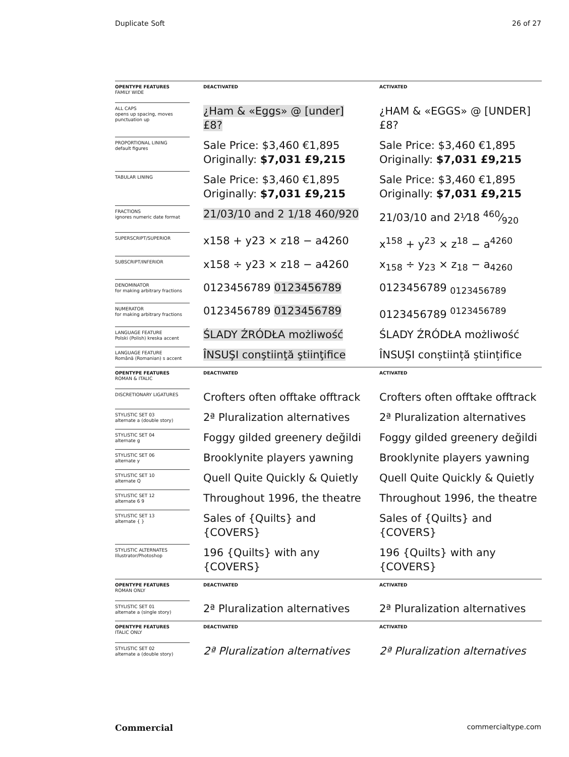Duplicate Soft 26 of 27
| OPENTYPE FEATURES FAMILY WIDE | DEACTIVATED | ACTIVATED |
| ALL CAPS opens up spacing, moves punctuation up | ¿Ham & «Eggs» @ [under] £8? | ¿HAM & «EGGS» @ [UNDER] £8? |
| PROPORTIONAL LINING default figures | Sale Price: $3,460 €1,895 Originally: $7,031 £9,215 | Sale Price: $3,460 €1,895 Originally: $7,031 £9,215 |
| TABULAR LINING | Sale Price: $3,460 €1,895 Originally: $7,031 £9,215 | Sale Price: $3,460 €1,895 Originally: $7,031 £9,215 |
| FRACTIONS ignores numeric date format | 21/03/10 and 2 1/18 460/920 | 21/03/10 and 2⅟18 460⁄920 |
| SUPERSCRIPT/SUPERIOR | x158 + y23 × z18 − a4260 | x<sup>158</sup> + y<sup>23</sup> × z<sup>18</sup> − a<sup>4260</sup> |
| SUBSCRIPT/INFERIOR | x158 ÷ y23 × z18 − a4260 | x<sub>158</sub> ÷ y<sub>23</sub> × z<sub>18</sub> − a<sub>4260</sub> |
| DENOMINATOR for making arbitrary fractions | 0123456789 0123456789 | 0123456789 <sub>0123456789</sub> |
| NUMERATOR for making arbitrary fractions | 0123456789 0123456789 | 0123456789 <sup>0123456789</sup> |
| LANGUAGE FEATURE Polski (Polish) kreska accent | ŚLADY ŹRÓDŁA możliwość | ŚLADY ŹRÓDŁA możliwość |
| LANGUAGE FEATURE Română (Romanian) s accent | ÎNSUŞI conştiinţă ştiinţifice | ÎNSUȘI conștiință științifice |
| OPENTYPE FEATURES ROMAN & ITALIC | DEACTIVATED | ACTIVATED |
| DISCRETIONARY LIGATURES | Crofters often offtake offtrack | Crofters often offtake offtrack |
| STYLISTIC SET 03 alternate a (double story) | 2ª Pluralization alternatives | 2ª Pluralization alternatives |
| STYLISTIC SET 04 alternate g | Foggy gilded greenery değildi | Foggy gilded greenery değildi |
| STYLISTIC SET 06 alternate y | Brooklynite players yawning | Brooklynite players yawning |
| STYLISTIC SET 10 alternate Q | Quell Quite Quickly & Quietly | Quell Quite Quickly & Quietly |
| STYLISTIC SET 12 alternate 6 9 | Throughout 1996, the theatre | Throughout 1996, the theatre |
| STYLISTIC SET 13 alternate { } | Sales of {Quilts} and {COVERS} | Sales of {Quilts} and {COVERS} |
| STYLISTIC ALTERNATES Illustrator/Photoshop | 196 {Quilts} with any {COVERS} | 196 {Quilts} with any {COVERS} |
| OPENTYPE FEATURES ROMAN ONLY | DEACTIVATED | ACTIVATED |
| STYLISTIC SET 01 alternate a (single story) | 2ª Pluralization alternatives | 2ª Pluralization alternatives |
| OPENTYPE FEATURES ITALIC ONLY | DEACTIVATED | ACTIVATED |
| STYLISTIC SET 02 alternate a (double story) | 2ª Pluralization alternatives | 2ª Pluralization alternatives |
Commercial commercialtype.com